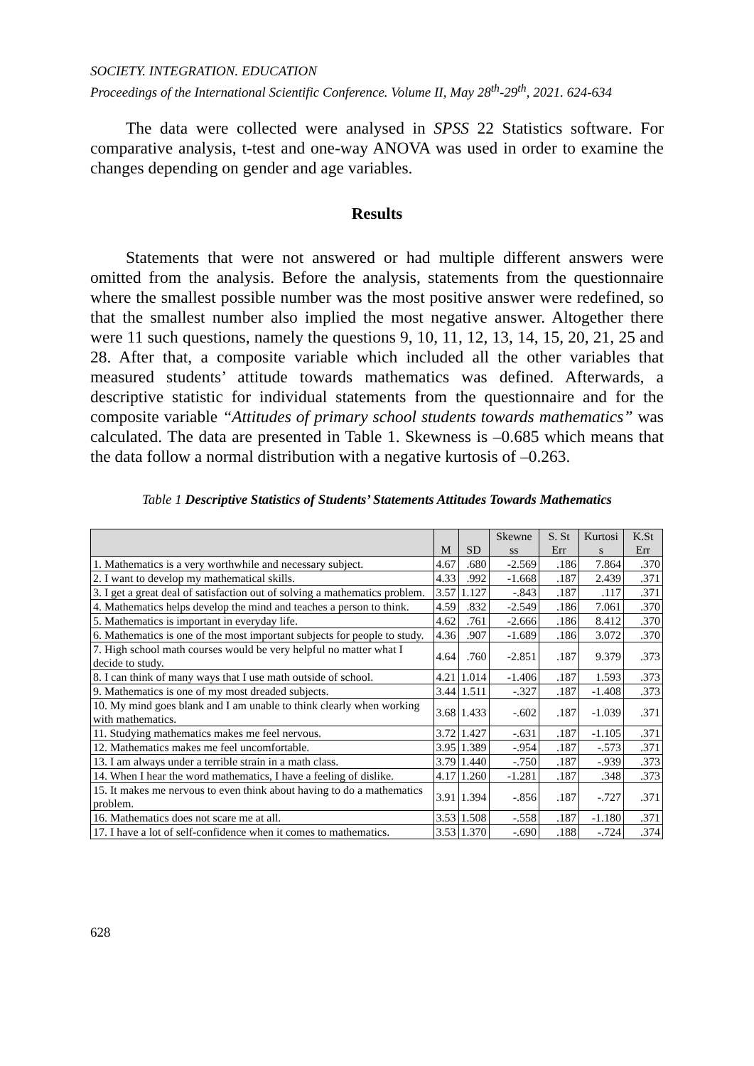SOCIETY. INTEGRATION. EDUCATION
Proceedings of the International Scientific Conference. Volume II, May 28<sup>th</sup>-29<sup>th</sup>, 2021. 624-634
The data were collected were analysed in SPSS 22 Statistics software. For comparative analysis, t-test and one-way ANOVA was used in order to examine the changes depending on gender and age variables.
Results
Statements that were not answered or had multiple different answers were omitted from the analysis. Before the analysis, statements from the questionnaire where the smallest possible number was the most positive answer were redefined, so that the smallest number also implied the most negative answer. Altogether there were 11 such questions, namely the questions 9, 10, 11, 12, 13, 14, 15, 20, 21, 25 and 28. After that, a composite variable which included all the other variables that measured students’ attitude towards mathematics was defined. Afterwards, a descriptive statistic for individual statements from the questionnaire and for the composite variable “Attitudes of primary school students towards mathematics” was calculated. The data are presented in Table 1. Skewness is –0.685 which means that the data follow a normal distribution with a negative kurtosis of –0.263.
Table 1 Descriptive Statistics of Students’ Statements Attitudes Towards Mathematics
| | M | SD | Skewne ss | S. St Err | Kurtosi s | K.St Err |
| --- | --- | --- | --- | --- | --- | --- |
| 1. Mathematics is a very worthwhile and necessary subject. | 4.67 | .680 | -2.569 | .186 | 7.864 | .370 |
| 2. I want to develop my mathematical skills. | 4.33 | .992 | -1.668 | .187 | 2.439 | .371 |
| 3. I get a great deal of satisfaction out of solving a mathematics problem. | 3.57 | 1.127 | -.843 | .187 | .117 | .371 |
| 4. Mathematics helps develop the mind and teaches a person to think. | 4.59 | .832 | -2.549 | .186 | 7.061 | .370 |
| 5. Mathematics is important in everyday life. | 4.62 | .761 | -2.666 | .186 | 8.412 | .370 |
| 6. Mathematics is one of the most important subjects for people to study. | 4.36 | .907 | -1.689 | .186 | 3.072 | .370 |
| 7. High school math courses would be very helpful no matter what I decide to study. | 4.64 | .760 | -2.851 | .187 | 9.379 | .373 |
| 8. I can think of many ways that I use math outside of school. | 4.21 | 1.014 | -1.406 | .187 | 1.593 | .373 |
| 9. Mathematics is one of my most dreaded subjects. | 3.44 | 1.511 | -.327 | .187 | -1.408 | .373 |
| 10. My mind goes blank and I am unable to think clearly when working with mathematics. | 3.68 | 1.433 | -.602 | .187 | -1.039 | .371 |
| 11. Studying mathematics makes me feel nervous. | 3.72 | 1.427 | -.631 | .187 | -1.105 | .371 |
| 12. Mathematics makes me feel uncomfortable. | 3.95 | 1.389 | -.954 | .187 | -.573 | .371 |
| 13. I am always under a terrible strain in a math class. | 3.79 | 1.440 | -.750 | .187 | -.939 | .373 |
| 14. When I hear the word mathematics, I have a feeling of dislike. | 4.17 | 1.260 | -1.281 | .187 | .348 | .373 |
| 15. It makes me nervous to even think about having to do a mathematics problem. | 3.91 | 1.394 | -.856 | .187 | -.727 | .371 |
| 16. Mathematics does not scare me at all. | 3.53 | 1.508 | -.558 | .187 | -1.180 | .371 |
| 17. I have a lot of self-confidence when it comes to mathematics. | 3.53 | 1.370 | -.690 | .188 | -.724 | .374 |
628